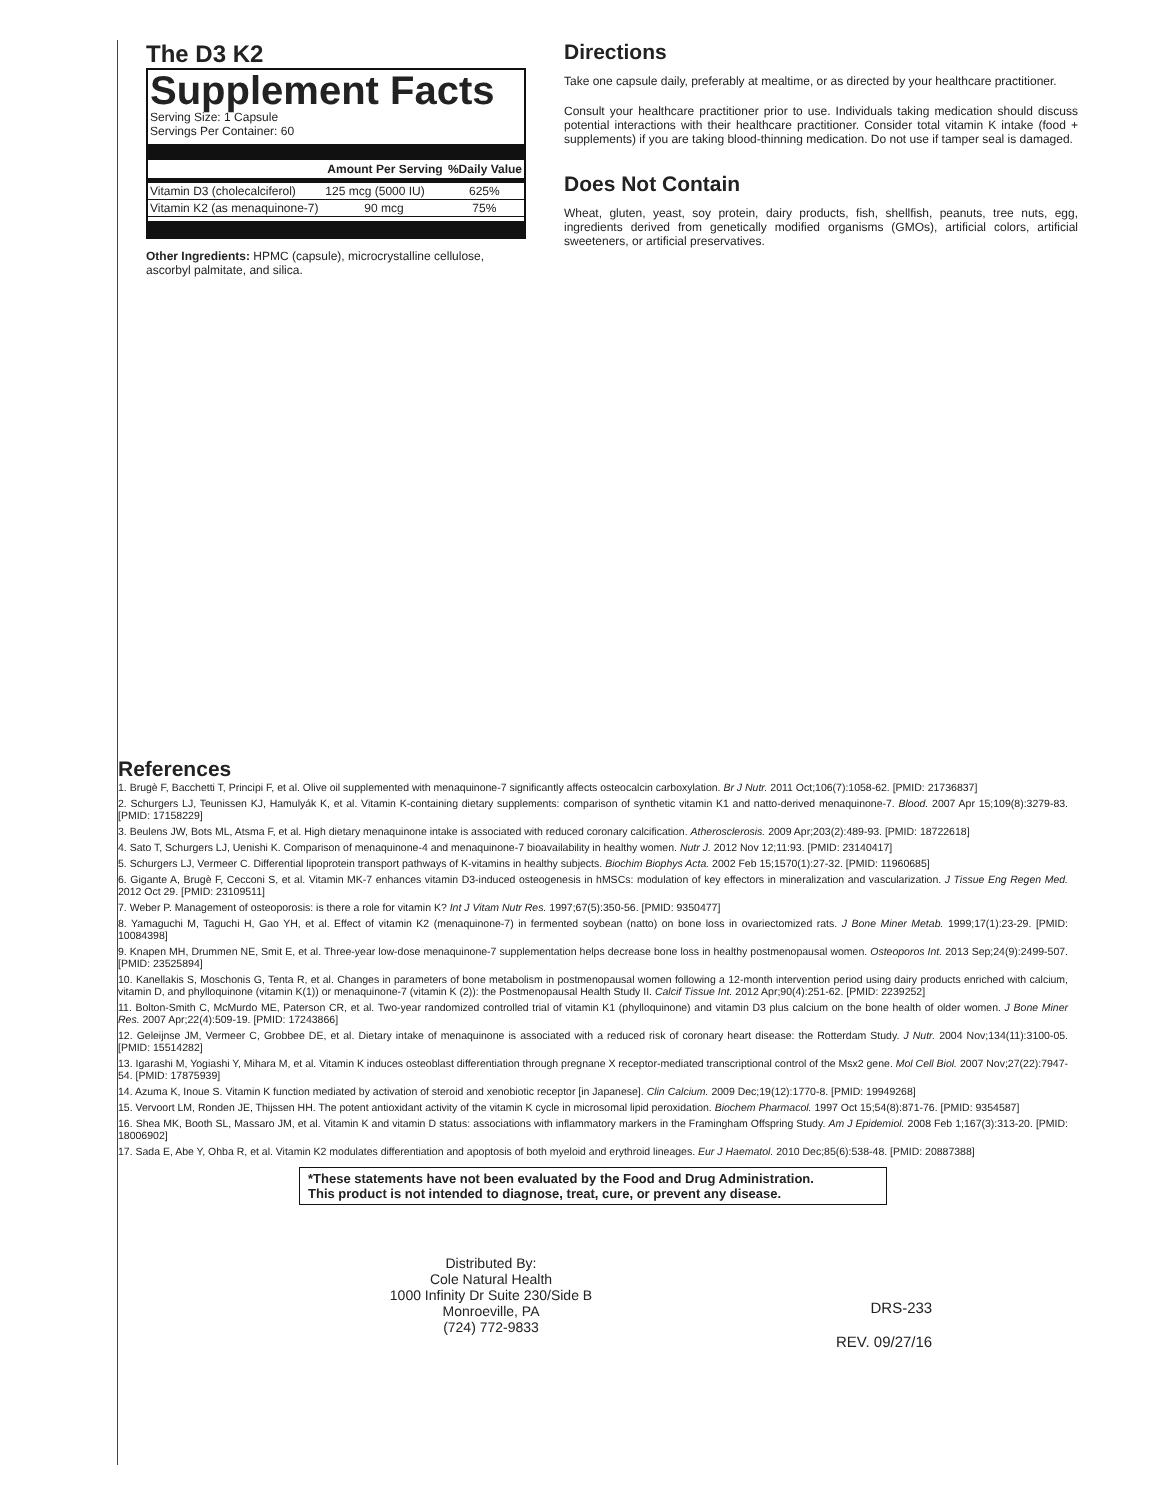The D3 K2
Supplement Facts
Serving Size: 1 Capsule
Servings Per Container: 60
| | Amount Per Serving | %Daily Value |
| --- | --- | --- |
| Vitamin D3 (cholecalciferol) | 125 mcg (5000 IU) | 625% |
| Vitamin K2 (as menaquinone-7) | 90 mcg | 75% |
Other Ingredients: HPMC (capsule), microcrystalline cellulose, ascorbyl palmitate, and silica.
Directions
Take one capsule daily, preferably at mealtime, or as directed by your healthcare practitioner.
Consult your healthcare practitioner prior to use. Individuals taking medication should discuss potential interactions with their healthcare practitioner. Consider total vitamin K intake (food + supplements) if you are taking blood-thinning medication. Do not use if tamper seal is damaged.
Does Not Contain
Wheat, gluten, yeast, soy protein, dairy products, fish, shellfish, peanuts, tree nuts, egg, ingredients derived from genetically modified organisms (GMOs), artificial colors, artificial sweeteners, or artificial preservatives.
References
1. Brugè F, Bacchetti T, Principi F, et al. Olive oil supplemented with menaquinone-7 significantly affects osteocalcin carboxylation. Br J Nutr. 2011 Oct;106(7):1058-62. [PMID: 21736837]
2. Schurgers LJ, Teunissen KJ, Hamulyák K, et al. Vitamin K-containing dietary supplements: comparison of synthetic vitamin K1 and natto-derived menaquinone-7. Blood. 2007 Apr 15;109(8):3279-83. [PMID: 17158229]
3. Beulens JW, Bots ML, Atsma F, et al. High dietary menaquinone intake is associated with reduced coronary calcification. Atherosclerosis. 2009 Apr;203(2):489-93. [PMID: 18722618]
4. Sato T, Schurgers LJ, Uenishi K. Comparison of menaquinone-4 and menaquinone-7 bioavailability in healthy women. Nutr J. 2012 Nov 12;11:93. [PMID: 23140417]
5. Schurgers LJ, Vermeer C. Differential lipoprotein transport pathways of K-vitamins in healthy subjects. Biochim Biophys Acta. 2002 Feb 15;1570(1):27-32. [PMID: 11960685]
6. Gigante A, Brugè F, Cecconi S, et al. Vitamin MK-7 enhances vitamin D3-induced osteogenesis in hMSCs: modulation of key effectors in mineralization and vascularization. J Tissue Eng Regen Med. 2012 Oct 29. [PMID: 23109511]
7. Weber P. Management of osteoporosis: is there a role for vitamin K? Int J Vitam Nutr Res. 1997;67(5):350-56. [PMID: 9350477]
8. Yamaguchi M, Taguchi H, Gao YH, et al. Effect of vitamin K2 (menaquinone-7) in fermented soybean (natto) on bone loss in ovariectomized rats. J Bone Miner Metab. 1999;17(1):23-29. [PMID: 10084398]
9. Knapen MH, Drummen NE, Smit E, et al. Three-year low-dose menaquinone-7 supplementation helps decrease bone loss in healthy postmenopausal women. Osteoporos Int. 2013 Sep;24(9):2499-507. [PMID: 23525894]
10. Kanellakis S, Moschonis G, Tenta R, et al. Changes in parameters of bone metabolism in postmenopausal women following a 12-month intervention period using dairy products enriched with calcium, vitamin D, and phylloquinone (vitamin K(1)) or menaquinone-7 (vitamin K (2)): the Postmenopausal Health Study II. Calcif Tissue Int. 2012 Apr;90(4):251-62. [PMID: 2239252]
11. Bolton-Smith C, McMurdo ME, Paterson CR, et al. Two-year randomized controlled trial of vitamin K1 (phylloquinone) and vitamin D3 plus calcium on the bone health of older women. J Bone Miner Res. 2007 Apr;22(4):509-19. [PMID: 17243866]
12. Geleijnse JM, Vermeer C, Grobbee DE, et al. Dietary intake of menaquinone is associated with a reduced risk of coronary heart disease: the Rotterdam Study. J Nutr. 2004 Nov;134(11):3100-05. [PMID: 15514282]
13. Igarashi M, Yogiashi Y, Mihara M, et al. Vitamin K induces osteoblast differentiation through pregnane X receptor-mediated transcriptional control of the Msx2 gene. Mol Cell Biol. 2007 Nov;27(22):7947-54. [PMID: 17875939]
14. Azuma K, Inoue S. Vitamin K function mediated by activation of steroid and xenobiotic receptor [in Japanese]. Clin Calcium. 2009 Dec;19(12):1770-8. [PMID: 19949268]
15. Vervoort LM, Ronden JE, Thijssen HH. The potent antioxidant activity of the vitamin K cycle in microsomal lipid peroxidation. Biochem Pharmacol. 1997 Oct 15;54(8):871-76. [PMID: 9354587]
16. Shea MK, Booth SL, Massaro JM, et al. Vitamin K and vitamin D status: associations with inflammatory markers in the Framingham Offspring Study. Am J Epidemiol. 2008 Feb 1;167(3):313-20. [PMID: 18006902]
17. Sada E, Abe Y, Ohba R, et al. Vitamin K2 modulates differentiation and apoptosis of both myeloid and erythroid lineages. Eur J Haematol. 2010 Dec;85(6):538-48. [PMID: 20887388]
*These statements have not been evaluated by the Food and Drug Administration.
This product is not intended to diagnose, treat, cure, or prevent any disease.
Distributed By:
Cole Natural Health
1000 Infinity Dr Suite 230/Side B
Monroeville, PA
(724) 772-9833
DRS-233
REV. 09/27/16